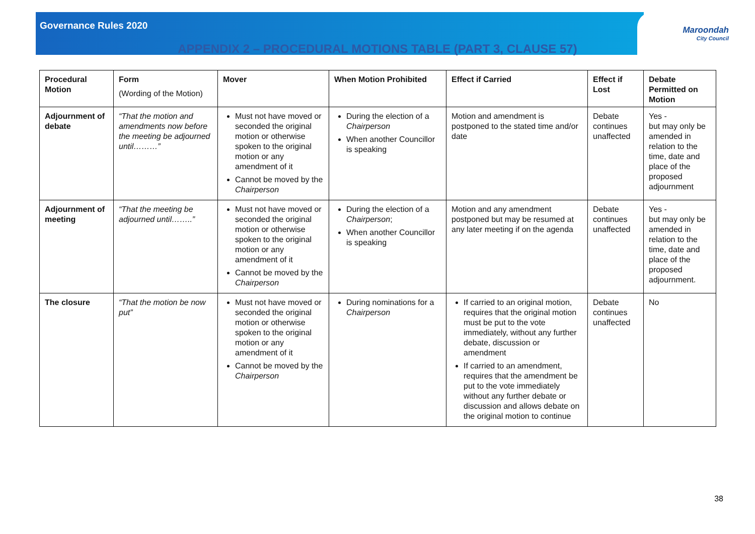Governance Rules 2020
Maroondah
City Council
APPENDIX 2 – PROCEDURAL MOTIONS TABLE (PART 3, CLAUSE 57)
| Procedural Motion | Form (Wording of the Motion) | Mover | When Motion Prohibited | Effect if Carried | Effect if Lost | Debate Permitted on Motion |
| --- | --- | --- | --- | --- | --- | --- |
| Adjournment of debate | “That the motion and amendments now before the meeting be adjourned until………” | Must not have moved or seconded the original motion or otherwise spoken to the original motion or any amendment of it Cannot be moved by the Chairperson | During the election of a Chairperson When another Councillor is speaking | Motion and amendment is postponed to the stated time and/or date | Debate continues unaffected | Yes - but may only be amended in relation to the time, date and place of the proposed adjournment |
| Adjournment of meeting | “That the meeting be adjourned until……..” | Must not have moved or seconded the original motion or otherwise spoken to the original motion or any amendment of it Cannot be moved by the Chairperson | During the election of a Chairperson ; When another Councillor is speaking | Motion and any amendment postponed but may be resumed at any later meeting if on the agenda | Debate continues unaffected | Yes - but may only be amended in relation to the time, date and place of the proposed adjournment. |
| The closure | “That the motion be now put” | Must not have moved or seconded the original motion or otherwise spoken to the original motion or any amendment of it Cannot be moved by the Chairperson | During nominations for a Chairperson | If carried to an original motion, requires that the original motion must be put to the vote immediately, without any further debate, discussion or amendment If carried to an amendment, requires that the amendment be put to the vote immediately without any further debate or discussion and allows debate on the original motion to continue | Debate continues unaffected | No |
38